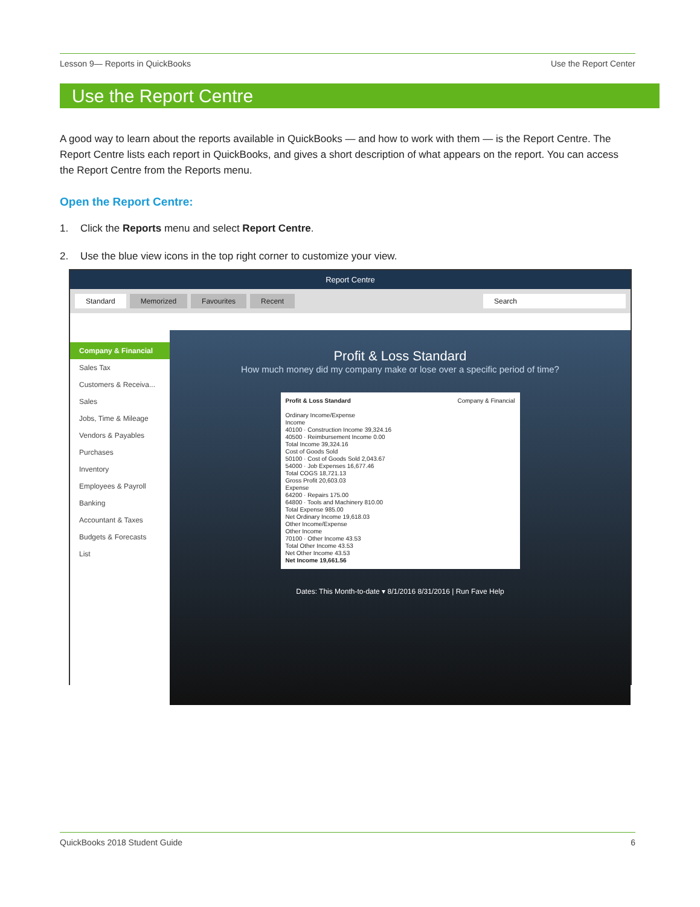Lesson 9— Reports in QuickBooks Use the Report Center
Use the Report Centre
A good way to learn about the reports available in QuickBooks — and how to work with them — is the Report Centre. The Report Centre lists each report in QuickBooks, and gives a short description of what appears on the report. You can access the Report Centre from the Reports menu.
Open the Report Centre:
1. Click the Reports menu and select Report Centre.
2. Use the blue view icons in the top right corner to customize your view.
Report Centre
Standard Memorized Favourites Recent Search
Company & Financial
Sales Tax
Customers & Receiva...
Sales
Jobs, Time & Mileage
Vendors & Payables
Purchases
Inventory
Employees & Payroll
Banking
Accountant & Taxes
Budgets & Forecasts
List
Profit & Loss Standard
How much money did my company make or lose over a specific period of time?
Profit & Loss Standard Company & Financial
Ordinary Income/Expense
Income
40100 · Construction Income 39,324.16
40500 · Reimbursement Income 0.00
Total Income 39,324.16
Cost of Goods Sold
50100 · Cost of Goods Sold 2,043.67
54000 · Job Expenses 16,677.46
Total COGS 18,721.13
Gross Profit 20,603.03
Expense
64200 · Repairs 175.00
64800 · Tools and Machinery 810.00
Total Expense 985.00
Net Ordinary Income 19,618.03
Other Income/Expense
Other Income
70100 · Other Income 43.53
Total Other Income 43.53
Net Other Income 43.53
Net Income 19,661.56
Dates: This Month-to-date ▾ 8/1/2016 8/31/2016 | Run Fave Help
QuickBooks 2018 Student Guide 6